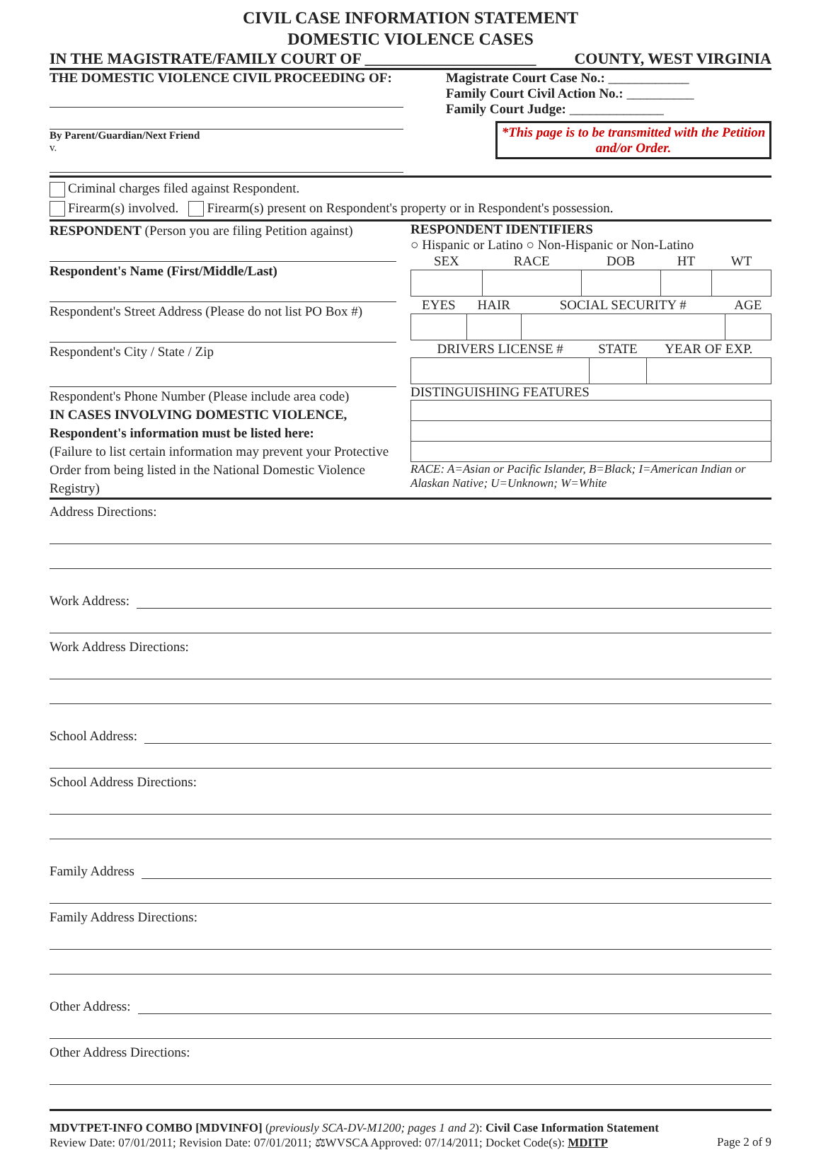CIVIL CASE INFORMATION STATEMENT
DOMESTIC VIOLENCE CASES
IN THE MAGISTRATE/FAMILY COURT OF ______________________ COUNTY, WEST VIRGINIA
THE DOMESTIC VIOLENCE CIVIL PROCEEDING OF:
By Parent/Guardian/Next Friend
v.
Magistrate Court Case No.: ____________
Family Court Civil Action No.: __________
Family Court Judge: ______________
*This page is to be transmitted with the Petition and/or Order.
Criminal charges filed against Respondent.
Firearm(s) involved. Firearm(s) present on Respondent's property or in Respondent's possession.
RESPONDENT (Person you are filing Petition against)
Respondent's Name (First/Middle/Last)
Respondent's Street Address (Please do not list PO Box #)
Respondent's City / State / Zip
Respondent's Phone Number (Please include area code)
IN CASES INVOLVING DOMESTIC VIOLENCE,
Respondent's information must be listed here:
(Failure to list certain information may prevent your Protective Order from being listed in the National Domestic Violence Registry)
RESPONDENT IDENTIFIERS
○ Hispanic or Latino ○ Non-Hispanic or Non-Latino
| SEX | RACE | DOB | HT | WT |
| --- | --- | --- | --- | --- |
| EYES | HAIR | SOCIAL SECURITY # | AGE |
| --- | --- | --- | --- |
| DRIVERS LICENSE # | STATE | YEAR OF EXP. |
| --- | --- | --- |
DISTINGUISHING FEATURES
RACE: A=Asian or Pacific Islander, B=Black; I=American Indian or Alaskan Native; U=Unknown; W=White
Address Directions:
Work Address:
Work Address Directions:
School Address:
School Address Directions:
Family Address
Family Address Directions:
Other Address:
Other Address Directions:
MDVTPET-INFO COMBO [MDVINFO] (previously SCA-DV-M1200; pages 1 and 2): Civil Case Information Statement
Review Date: 07/01/2011; Revision Date: 07/01/2011; ⚖WVSCA Approved: 07/14/2011; Docket Code(s): MDITP Page 2 of 9